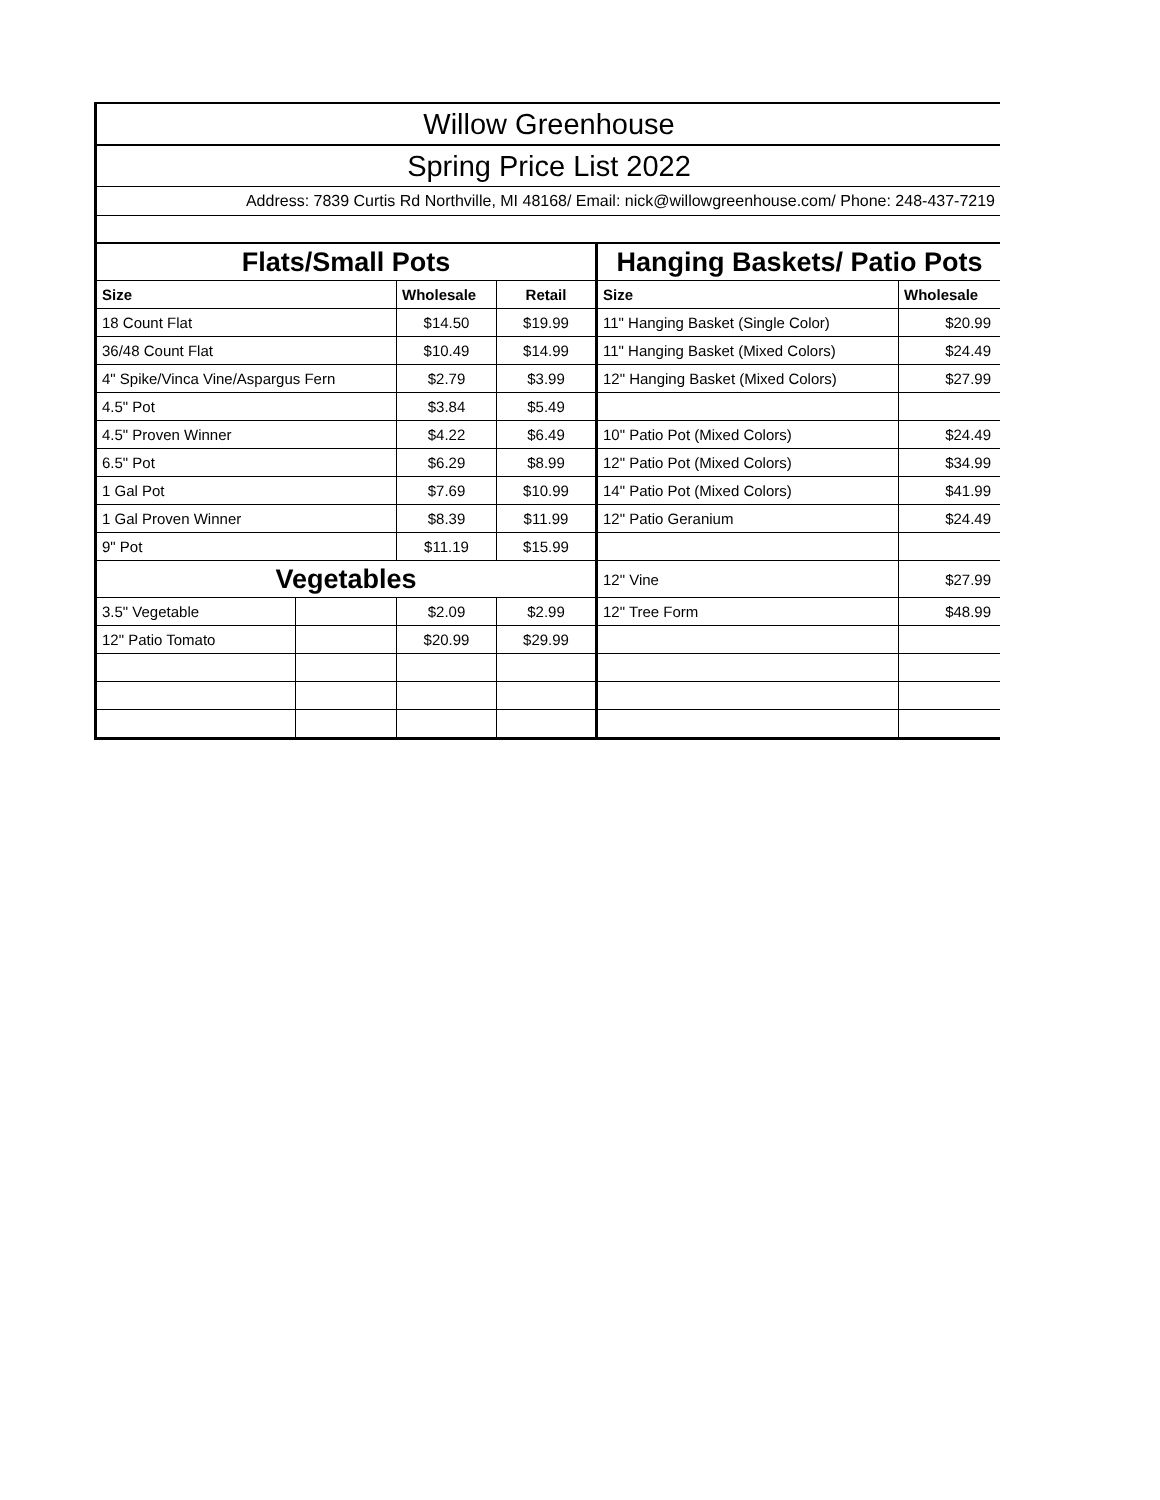| Willow Greenhouse | | | | | |
| Spring Price List 2022 | | | | | |
| Address: 7839 Curtis Rd Northville, MI 48168/ Email: nick@willowgreenhouse.com/ Phone: 248-437-7219 | | | | | |
| Flats/Small Pots | | | | Hanging Baskets/ Patio Pots | |
| Size | | Wholesale | Retail | Size | Wholesale |
| 18 Count Flat | | $14.50 | $19.99 | 11" Hanging Basket (Single Color) | $20.99 |
| 36/48 Count Flat | | $10.49 | $14.99 | 11" Hanging Basket (Mixed Colors) | $24.49 |
| 4" Spike/Vinca Vine/Aspargus Fern | | $2.79 | $3.99 | 12" Hanging Basket (Mixed Colors) | $27.99 |
| 4.5" Pot | | $3.84 | $5.49 | | |
| 4.5" Proven Winner | | $4.22 | $6.49 | 10" Patio Pot (Mixed Colors) | $24.49 |
| 6.5" Pot | | $6.29 | $8.99 | 12" Patio Pot (Mixed Colors) | $34.99 |
| 1 Gal Pot | | $7.69 | $10.99 | 14" Patio Pot (Mixed Colors) | $41.99 |
| 1 Gal Proven Winner | | $8.39 | $11.99 | 12" Patio Geranium | $24.49 |
| 9" Pot | | $11.19 | $15.99 | | |
| Vegetables | | | | 12" Vine | $27.99 |
| 3.5" Vegetable | | $2.09 | $2.99 | 12" Tree Form | $48.99 |
| 12" Patio Tomato | | $20.99 | $29.99 | | |